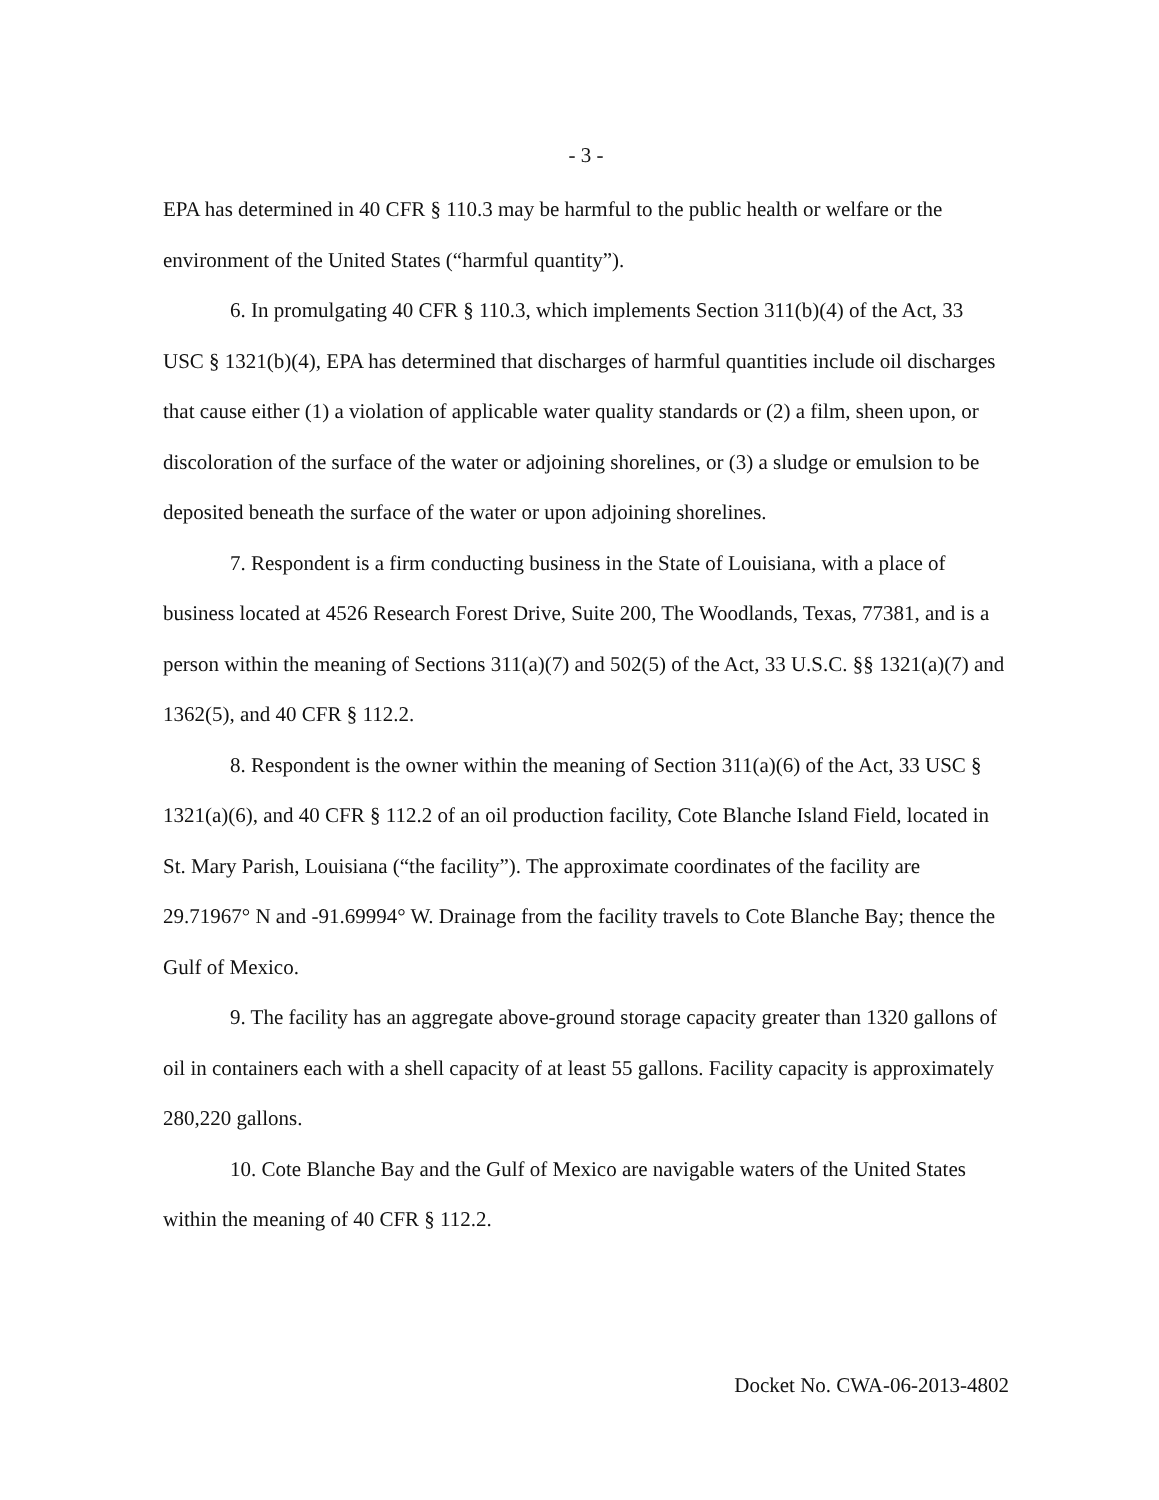- 3 -
EPA has determined in 40 CFR § 110.3 may be harmful to the public health or welfare or the environment of the United States (“harmful quantity”).
6. In promulgating 40 CFR § 110.3, which implements Section 311(b)(4) of the Act, 33 USC § 1321(b)(4), EPA has determined that discharges of harmful quantities include oil discharges that cause either (1) a violation of applicable water quality standards or (2) a film, sheen upon, or discoloration of the surface of the water or adjoining shorelines, or (3) a sludge or emulsion to be deposited beneath the surface of the water or upon adjoining shorelines.
7. Respondent is a firm conducting business in the State of Louisiana, with a place of business located at 4526 Research Forest Drive, Suite 200, The Woodlands, Texas, 77381, and is a person within the meaning of Sections 311(a)(7) and 502(5) of the Act, 33 U.S.C. §§ 1321(a)(7) and 1362(5), and 40 CFR § 112.2.
8. Respondent is the owner within the meaning of Section 311(a)(6) of the Act, 33 USC § 1321(a)(6), and 40 CFR § 112.2 of an oil production facility, Cote Blanche Island Field, located in St. Mary Parish, Louisiana (“the facility”). The approximate coordinates of the facility are 29.71967° N and -91.69994° W. Drainage from the facility travels to Cote Blanche Bay; thence the Gulf of Mexico.
9. The facility has an aggregate above-ground storage capacity greater than 1320 gallons of oil in containers each with a shell capacity of at least 55 gallons. Facility capacity is approximately 280,220 gallons.
10. Cote Blanche Bay and the Gulf of Mexico are navigable waters of the United States within the meaning of 40 CFR § 112.2.
Docket No. CWA-06-2013-4802